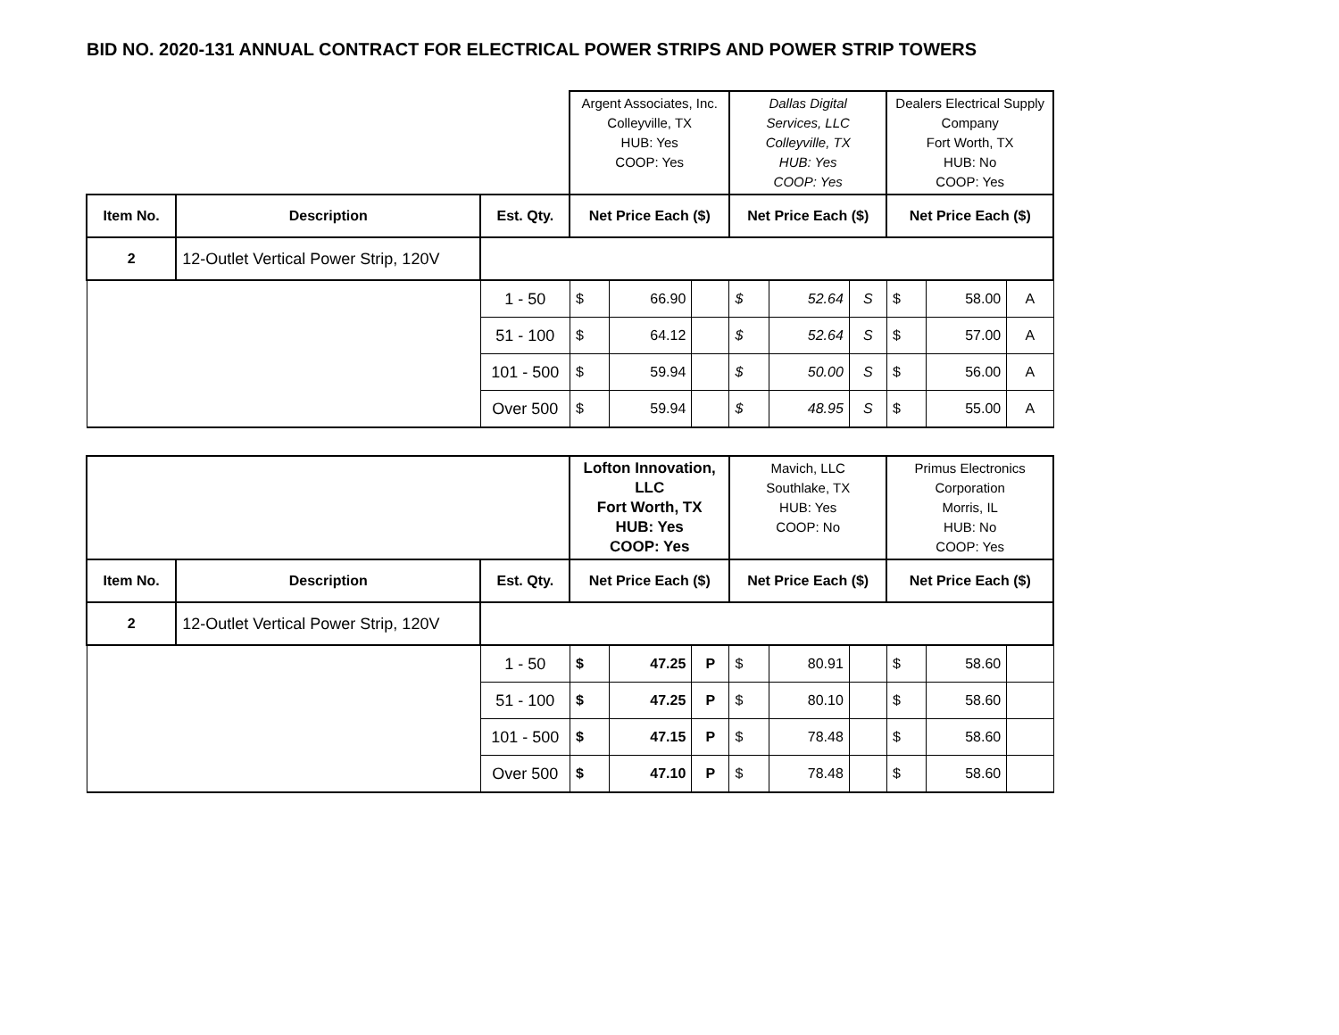BID NO. 2020-131 ANNUAL CONTRACT FOR ELECTRICAL POWER STRIPS AND POWER STRIP TOWERS
| | | | Argent Associates, Inc. Colleyville, TX HUB: Yes COOP: Yes | | | Dallas Digital Services, LLC Colleyville, TX HUB: Yes COOP: Yes | | | Dealers Electrical Supply Company Fort Worth, TX HUB: No COOP: Yes | | |
| Item No. | Description | Est. Qty. | Net Price Each ($) | | | Net Price Each ($) | | | Net Price Each ($) | | |
| 2 | 12-Outlet Vertical Power Strip, 120V | | | | | | | | | | |
| | | 1 - 50 | $ | 66.90 | | $ | 52.64 | S | $ | 58.00 | A |
| | | 51 - 100 | $ | 64.12 | | $ | 52.64 | S | $ | 57.00 | A |
| | | 101 - 500 | $ | 59.94 | | $ | 50.00 | S | $ | 56.00 | A |
| | | Over 500 | $ | 59.94 | | $ | 48.95 | S | $ | 55.00 | A |
| | | | Lofton Innovation, LLC Fort Worth, TX HUB: Yes COOP: Yes | | | Mavich, LLC Southlake, TX HUB: Yes COOP: No | | | Primus Electronics Corporation Morris, IL HUB: No COOP: Yes | | |
| Item No. | Description | Est. Qty. | Net Price Each ($) | | | Net Price Each ($) | | | Net Price Each ($) | | |
| 2 | 12-Outlet Vertical Power Strip, 120V | | | | | | | | | | |
| | | 1 - 50 | $ | 47.25 | P | $ | 80.91 | | $ | 58.60 | |
| | | 51 - 100 | $ | 47.25 | P | $ | 80.10 | | $ | 58.60 | |
| | | 101 - 500 | $ | 47.15 | P | $ | 78.48 | | $ | 58.60 | |
| | | Over 500 | $ | 47.10 | P | $ | 78.48 | | $ | 58.60 | |